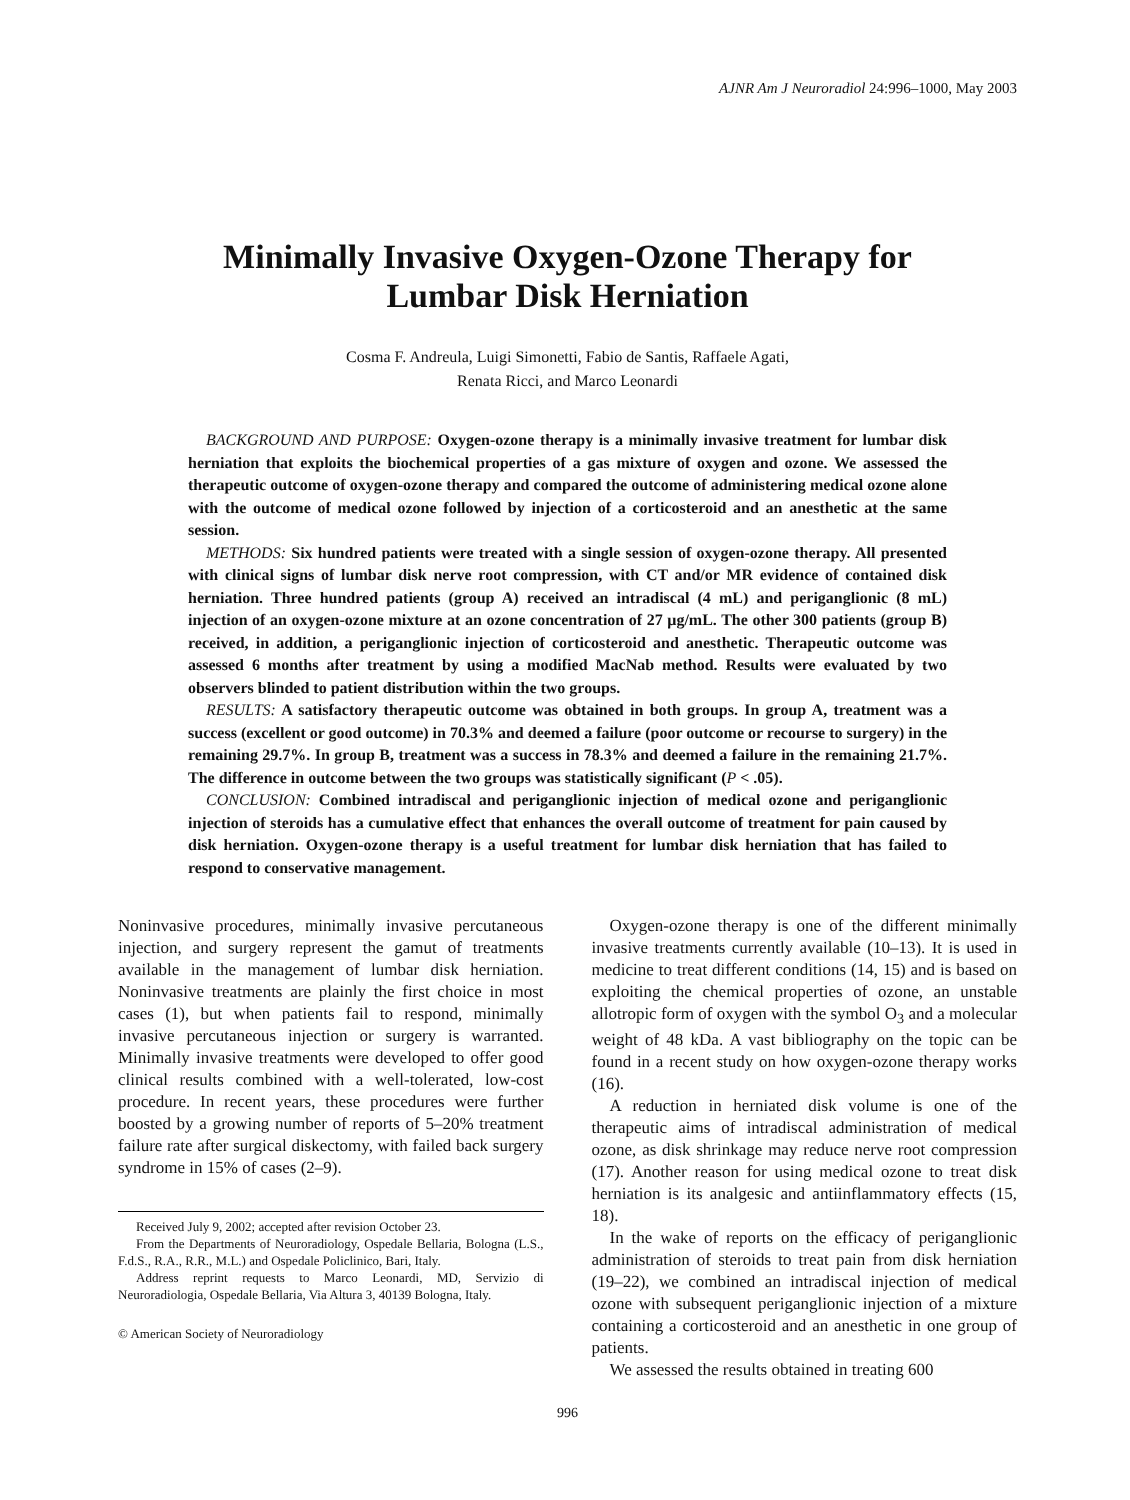AJNR Am J Neuroradiol 24:996–1000, May 2003
Minimally Invasive Oxygen-Ozone Therapy for
Lumbar Disk Herniation
Cosma F. Andreula, Luigi Simonetti, Fabio de Santis, Raffaele Agati,
Renata Ricci, and Marco Leonardi
BACKGROUND AND PURPOSE: Oxygen-ozone therapy is a minimally invasive treatment for lumbar disk herniation that exploits the biochemical properties of a gas mixture of oxygen and ozone. We assessed the therapeutic outcome of oxygen-ozone therapy and compared the outcome of administering medical ozone alone with the outcome of medical ozone followed by injection of a corticosteroid and an anesthetic at the same session.
METHODS: Six hundred patients were treated with a single session of oxygen-ozone therapy. All presented with clinical signs of lumbar disk nerve root compression, with CT and/or MR evidence of contained disk herniation. Three hundred patients (group A) received an intradiscal (4 mL) and periganglionic (8 mL) injection of an oxygen-ozone mixture at an ozone concentration of 27 μg/mL. The other 300 patients (group B) received, in addition, a periganglionic injection of corticosteroid and anesthetic. Therapeutic outcome was assessed 6 months after treatment by using a modified MacNab method. Results were evaluated by two observers blinded to patient distribution within the two groups.
RESULTS: A satisfactory therapeutic outcome was obtained in both groups. In group A, treatment was a success (excellent or good outcome) in 70.3% and deemed a failure (poor outcome or recourse to surgery) in the remaining 29.7%. In group B, treatment was a success in 78.3% and deemed a failure in the remaining 21.7%. The difference in outcome between the two groups was statistically significant (P < .05).
CONCLUSION: Combined intradiscal and periganglionic injection of medical ozone and periganglionic injection of steroids has a cumulative effect that enhances the overall outcome of treatment for pain caused by disk herniation. Oxygen-ozone therapy is a useful treatment for lumbar disk herniation that has failed to respond to conservative management.
Noninvasive procedures, minimally invasive percutaneous injection, and surgery represent the gamut of treatments available in the management of lumbar disk herniation. Noninvasive treatments are plainly the first choice in most cases (1), but when patients fail to respond, minimally invasive percutaneous injection or surgery is warranted. Minimally invasive treatments were developed to offer good clinical results combined with a well-tolerated, low-cost procedure. In recent years, these procedures were further boosted by a growing number of reports of 5–20% treatment failure rate after surgical diskectomy, with failed back surgery syndrome in 15% of cases (2–9).
Received July 9, 2002; accepted after revision October 23.
From the Departments of Neuroradiology, Ospedale Bellaria, Bologna (L.S., F.d.S., R.A., R.R., M.L.) and Ospedale Policlinico, Bari, Italy.
Address reprint requests to Marco Leonardi, MD, Servizio di Neuroradiologia, Ospedale Bellaria, Via Altura 3, 40139 Bologna, Italy.
© American Society of Neuroradiology
Oxygen-ozone therapy is one of the different minimally invasive treatments currently available (10–13). It is used in medicine to treat different conditions (14, 15) and is based on exploiting the chemical properties of ozone, an unstable allotropic form of oxygen with the symbol O<sub>3</sub> and a molecular weight of 48 kDa. A vast bibliography on the topic can be found in a recent study on how oxygen-ozone therapy works (16).
A reduction in herniated disk volume is one of the therapeutic aims of intradiscal administration of medical ozone, as disk shrinkage may reduce nerve root compression (17). Another reason for using medical ozone to treat disk herniation is its analgesic and antiinflammatory effects (15, 18).
In the wake of reports on the efficacy of periganglionic administration of steroids to treat pain from disk herniation (19–22), we combined an intradiscal injection of medical ozone with subsequent periganglionic injection of a mixture containing a corticosteroid and an anesthetic in one group of patients.
We assessed the results obtained in treating 600
996